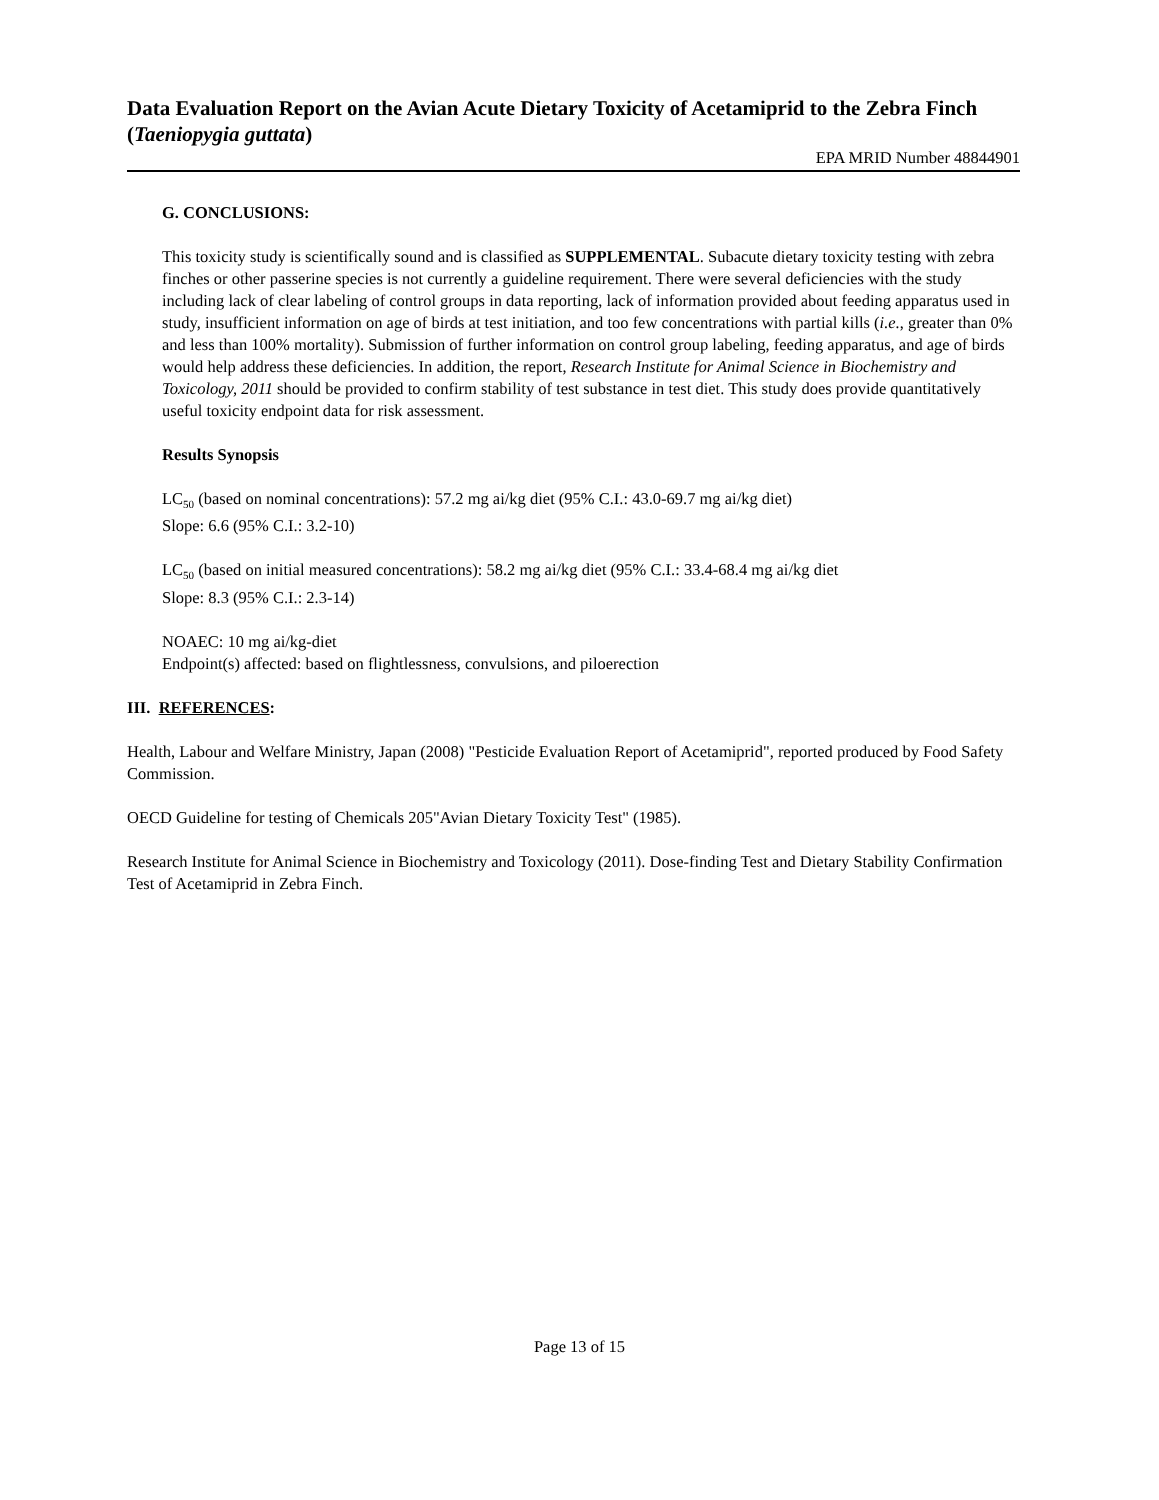Data Evaluation Report on the Avian Acute Dietary Toxicity of Acetamiprid to the Zebra Finch (Taeniopygia guttata)
EPA MRID Number 48844901
G. CONCLUSIONS:
This toxicity study is scientifically sound and is classified as SUPPLEMENTAL. Subacute dietary toxicity testing with zebra finches or other passerine species is not currently a guideline requirement. There were several deficiencies with the study including lack of clear labeling of control groups in data reporting, lack of information provided about feeding apparatus used in study, insufficient information on age of birds at test initiation, and too few concentrations with partial kills (i.e., greater than 0% and less than 100% mortality). Submission of further information on control group labeling, feeding apparatus, and age of birds would help address these deficiencies. In addition, the report, Research Institute for Animal Science in Biochemistry and Toxicology, 2011 should be provided to confirm stability of test substance in test diet. This study does provide quantitatively useful toxicity endpoint data for risk assessment.
Results Synopsis
LC<sub>50</sub> (based on nominal concentrations): 57.2 mg ai/kg diet (95% C.I.: 43.0-69.7 mg ai/kg diet)
Slope: 6.6 (95% C.I.: 3.2-10)
LC<sub>50</sub> (based on initial measured concentrations): 58.2 mg ai/kg diet (95% C.I.: 33.4-68.4 mg ai/kg diet
Slope: 8.3 (95% C.I.: 2.3-14)
NOAEC: 10 mg ai/kg-diet
Endpoint(s) affected: based on flightlessness, convulsions, and piloerection
III. REFERENCES:
Health, Labour and Welfare Ministry, Japan (2008) "Pesticide Evaluation Report of Acetamiprid", reported produced by Food Safety Commission.
OECD Guideline for testing of Chemicals 205"Avian Dietary Toxicity Test" (1985).
Research Institute for Animal Science in Biochemistry and Toxicology (2011). Dose-finding Test and Dietary Stability Confirmation Test of Acetamiprid in Zebra Finch.
Page 13 of 15